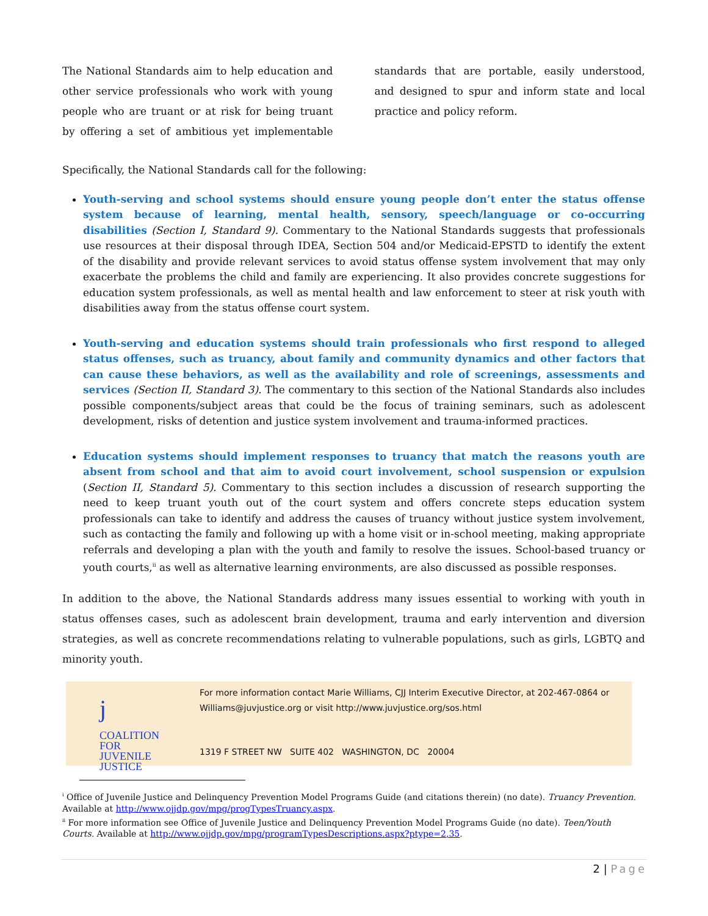The National Standards aim to help education and other service professionals who work with young people who are truant or at risk for being truant by offering a set of ambitious yet implementable standards that are portable, easily understood, and designed to spur and inform state and local practice and policy reform.
Specifically, the National Standards call for the following:
Youth-serving and school systems should ensure young people don’t enter the status offense system because of learning, mental health, sensory, speech/language or co-occurring disabilities (Section I, Standard 9). Commentary to the National Standards suggests that professionals use resources at their disposal through IDEA, Section 504 and/or Medicaid-EPSTD to identify the extent of the disability and provide relevant services to avoid status offense system involvement that may only exacerbate the problems the child and family are experiencing. It also provides concrete suggestions for education system professionals, as well as mental health and law enforcement to steer at risk youth with disabilities away from the status offense court system.
Youth-serving and education systems should train professionals who first respond to alleged status offenses, such as truancy, about family and community dynamics and other factors that can cause these behaviors, as well as the availability and role of screenings, assessments and services (Section II, Standard 3). The commentary to this section of the National Standards also includes possible components/subject areas that could be the focus of training seminars, such as adolescent development, risks of detention and justice system involvement and trauma-informed practices.
Education systems should implement responses to truancy that match the reasons youth are absent from school and that aim to avoid court involvement, school suspension or expulsion (Section II, Standard 5). Commentary to this section includes a discussion of research supporting the need to keep truant youth out of the court system and offers concrete steps education system professionals can take to identify and address the causes of truancy without justice system involvement, such as contacting the family and following up with a home visit or in-school meeting, making appropriate referrals and developing a plan with the youth and family to resolve the issues. School-based truancy or youth courts,<sup>ii</sup> as well as alternative learning environments, are also discussed as possible responses.
In addition to the above, the National Standards address many issues essential to working with youth in status offenses cases, such as adolescent brain development, trauma and early intervention and diversion strategies, as well as concrete recommendations relating to vulnerable populations, such as girls, LGBTQ and minority youth.
j
COALITION
FOR JUVENILE
JUSTICE
For more information contact Marie Williams, CJJ Interim Executive Director, at 202-467-0864 or
Williams@juvjustice.org or visit http://www.juvjustice.org/sos.html
1319 F STREET NW SUITE 402 WASHINGTON, DC 20004
<sup>i</sup> Office of Juvenile Justice and Delinquency Prevention Model Programs Guide (and citations therein) (no date). Truancy Prevention. Available at http://www.ojjdp.gov/mpg/progTypesTruancy.aspx.
<sup>ii</sup> For more information see Office of Juvenile Justice and Delinquency Prevention Model Programs Guide (no date). Teen/Youth Courts. Available at http://www.ojjdp.gov/mpg/programTypesDescriptions.aspx?ptype=2,35.
2 | Page